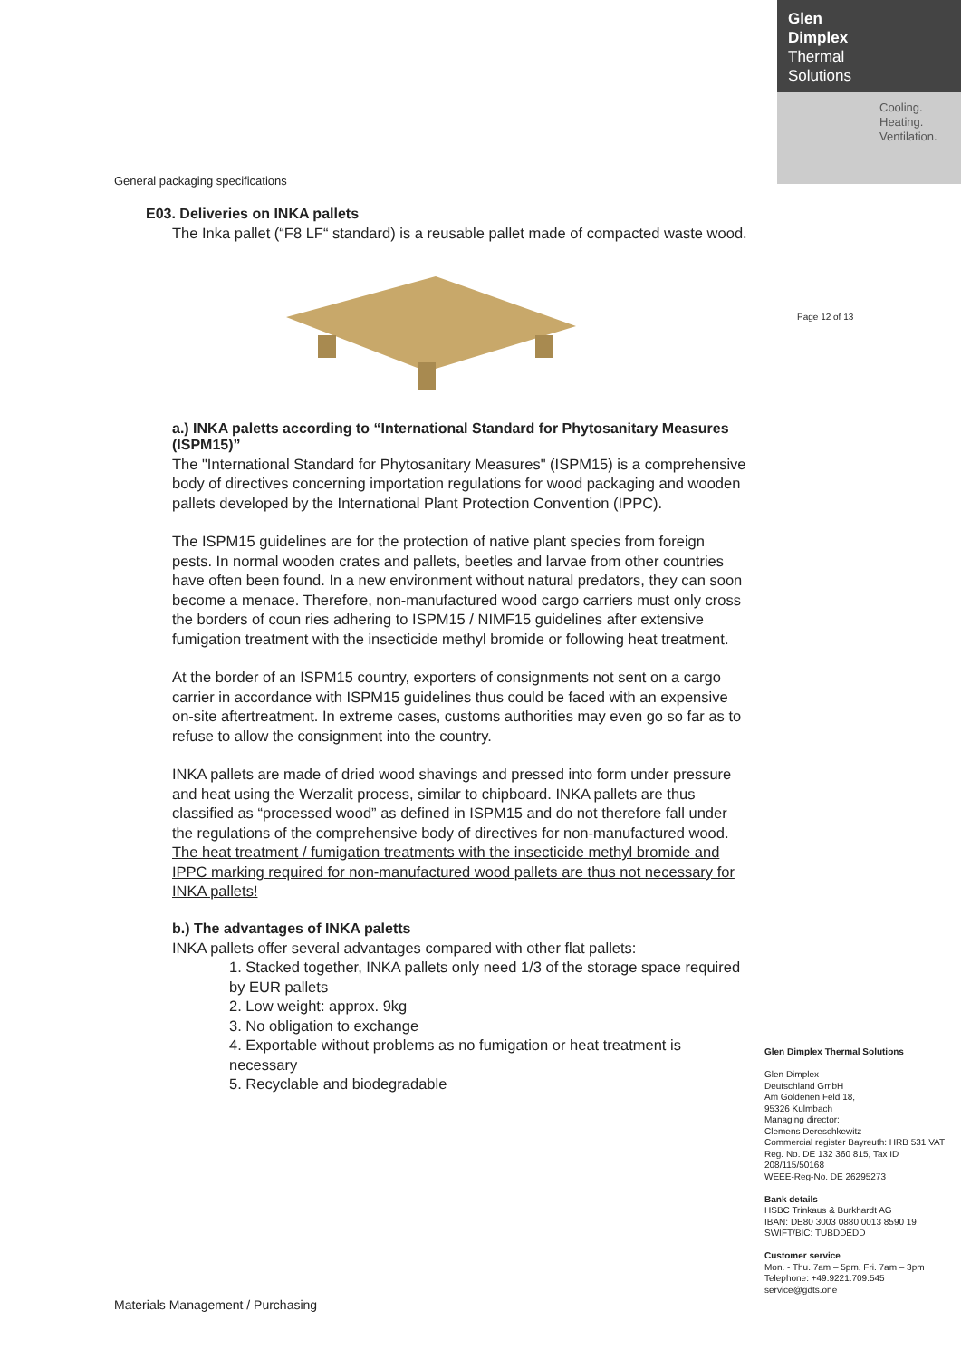Glen
Dimplex
Thermal
Solutions
Cooling.
Heating.
Ventilation.
Page 12 of 13
General packaging specifications
E03. Deliveries on INKA pallets
The Inka pallet (“F8 LF“ standard) is a reusable pallet made of compacted waste wood.
a.) INKA paletts according to “International Standard for Phytosanitary Measures (ISPM15)”
The "International Standard for Phytosanitary Measures" (ISPM15) is a comprehensive body of directives concerning importation regulations for wood packaging and wooden pallets developed by the International Plant Protection Convention (IPPC).
The ISPM15 guidelines are for the protection of native plant species from foreign pests. In normal wooden crates and pallets, beetles and larvae from other countries have often been found. In a new environment without natural predators, they can soon become a menace. Therefore, non-manufactured wood cargo carriers must only cross the borders of coun ries adhering to ISPM15 / NIMF15 guidelines after extensive fumigation treatment with the insecticide methyl bromide or following heat treatment.
At the border of an ISPM15 country, exporters of consignments not sent on a cargo carrier in accordance with ISPM15 guidelines thus could be faced with an expensive on-site aftertreatment. In extreme cases, customs authorities may even go so far as to refuse to allow the consignment into the country.
INKA pallets are made of dried wood shavings and pressed into form under pressure and heat using the Werzalit process, similar to chipboard. INKA pallets are thus classified as “processed wood” as defined in ISPM15 and do not therefore fall under the regulations of the comprehensive body of directives for non-manufactured wood. The heat treatment / fumigation treatments with the insecticide methyl bromide and IPPC marking required for non-manufactured wood pallets are thus not necessary for INKA pallets!
b.) The advantages of INKA paletts
INKA pallets offer several advantages compared with other flat pallets:
1. Stacked together, INKA pallets only need 1/3 of the storage space required by EUR pallets
2. Low weight: approx. 9kg
3. No obligation to exchange
4. Exportable without problems as no fumigation or heat treatment is necessary
5. Recyclable and biodegradable
Glen Dimplex Thermal Solutions
Glen Dimplex
Deutschland GmbH
Am Goldenen Feld 18,
95326 Kulmbach
Managing director:
Clemens Dereschkewitz
Commercial register Bayreuth: HRB 531 VAT Reg. No. DE 132 360 815, Tax ID 208/115/50168
WEEE-Reg-No. DE 26295273
Bank details
HSBC Trinkaus & Burkhardt AG
IBAN: DE80 3003 0880 0013 8590 19
SWIFT/BIC: TUBDDEDD
Customer service
Mon. - Thu. 7am – 5pm, Fri. 7am – 3pm
Telephone: +49.9221.709.545
service@gdts.one
Materials Management / Purchasing